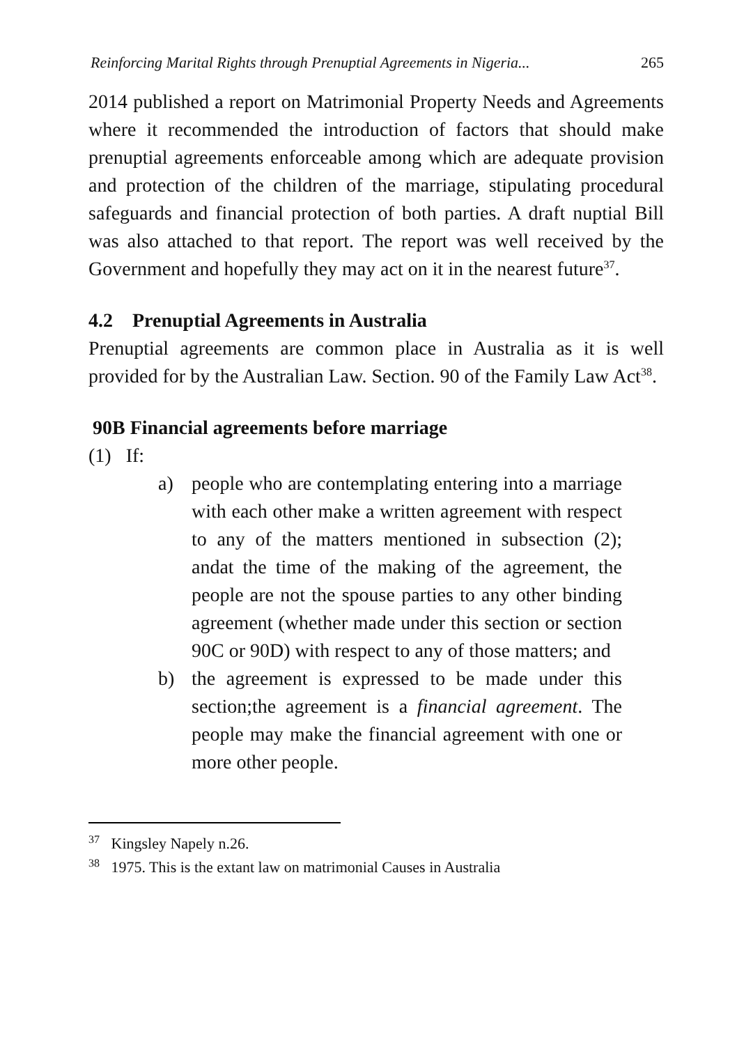Reinforcing Marital Rights through Prenuptial Agreements in Nigeria... 265
2014 published a report on Matrimonial Property Needs and Agreements where it recommended the introduction of factors that should make prenuptial agreements enforceable among which are adequate provision and protection of the children of the marriage, stipulating procedural safeguards and financial protection of both parties. A draft nuptial Bill was also attached to that report. The report was well received by the Government and hopefully they may act on it in the nearest future<sup>37</sup>.
4.2 Prenuptial Agreements in Australia
Prenuptial agreements are common place in Australia as it is well provided for by the Australian Law. Section. 90 of the Family Law Act<sup>38</sup>.
90B Financial agreements before marriage
(1) If:
a) people who are contemplating entering into a marriage with each other make a written agreement with respect to any of the matters mentioned in subsection (2); andat the time of the making of the agreement, the people are not the spouse parties to any other binding agreement (whether made under this section or section 90C or 90D) with respect to any of those matters; and
b) the agreement is expressed to be made under this section;the agreement is a financial agreement. The people may make the financial agreement with one or more other people.
<sup>37</sup> Kingsley Napely n.26.
<sup>38</sup> 1975. This is the extant law on matrimonial Causes in Australia